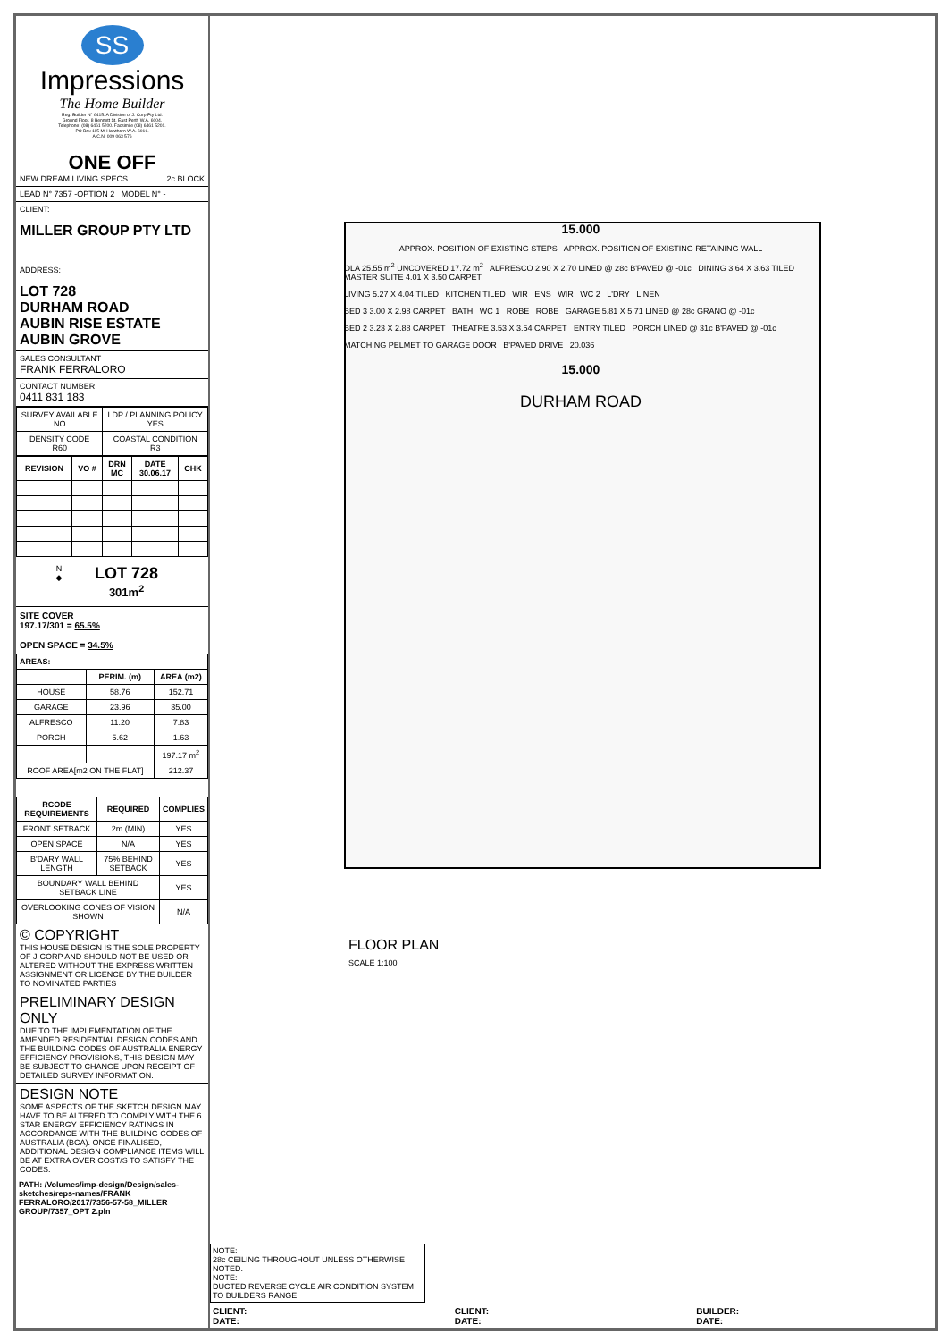SS
Impressions
The Home Builder
Reg. Builder N° 6415. A Division of J. Corp Pty Ltd.
Ground Floor, 8 Bennett St. East Perth W.A. 6004.
Telephone: (08) 6461 5200. Facsimile (08) 6461 5201.
PO Box 115 Mt Hawthorn W.A. 6016.
A.C.N. 009 063 576
ONE OFF
NEW DREAM LIVING SPECS 2c BLOCK
LEAD N° 7357 -OPTION 2 MODEL N° -
CLIENT:
MILLER GROUP PTY LTD
ADDRESS:
LOT 728
DURHAM ROAD
AUBIN RISE ESTATE
AUBIN GROVE
SALES CONSULTANT
FRANK FERRALORO
CONTACT NUMBER
0411 831 183
| SURVEY AVAILABLE NO | LDP / PLANNING POLICY YES |
| DENSITY CODE R60 | COASTAL CONDITION R3 |
| REVISION | VO # | DRN MC | DATE 30.06.17 | CHK |
| --- | --- | --- | --- | --- |
N
◆
LOT 728
301m<sup>2</sup>
SITE COVER
197.17/301 = 65.5%
OPEN SPACE = 34.5%
| AREAS: | | |
| --- | --- | --- |
| | PERIM. (m) | AREA (m2) |
| HOUSE | 58.76 | 152.71 |
| GARAGE | 23.96 | 35.00 |
| ALFRESCO | 11.20 | 7.83 |
| PORCH | 5.62 | 1.63 |
| | | 197.17 m<sup>2</sup> |
| ROOF AREA[m2 ON THE FLAT] | | 212.37 |
| RCODE REQUIREMENTS | REQUIRED | COMPLIES |
| --- | --- | --- |
| FRONT SETBACK | 2m (MIN) | YES |
| OPEN SPACE | N/A | YES |
| B'DARY WALL LENGTH | 75% BEHIND SETBACK | YES |
| BOUNDARY WALL BEHIND SETBACK LINE | | YES |
| OVERLOOKING CONES OF VISION SHOWN | | N/A |
© COPYRIGHT
THIS HOUSE DESIGN IS THE SOLE PROPERTY OF J-CORP AND SHOULD NOT BE USED OR ALTERED WITHOUT THE EXPRESS WRITTEN ASSIGNMENT OR LICENCE BY THE BUILDER TO NOMINATED PARTIES
PRELIMINARY DESIGN ONLY
DUE TO THE IMPLEMENTATION OF THE AMENDED RESIDENTIAL DESIGN CODES AND THE BUILDING CODES OF AUSTRALIA ENERGY EFFICIENCY PROVISIONS, THIS DESIGN MAY BE SUBJECT TO CHANGE UPON RECEIPT OF DETAILED SURVEY INFORMATION.
DESIGN NOTE
SOME ASPECTS OF THE SKETCH DESIGN MAY HAVE TO BE ALTERED TO COMPLY WITH THE 6 STAR ENERGY EFFICIENCY RATINGS IN ACCORDANCE WITH THE BUILDING CODES OF AUSTRALIA (BCA). ONCE FINALISED, ADDITIONAL DESIGN COMPLIANCE ITEMS WILL BE AT EXTRA OVER COST/S TO SATISFY THE CODES.
PATH: /Volumes/imp-design/Design/sales-sketches/reps-names/FRANK FERRALORO/2017/7356-57-58_MILLER GROUP/7357_OPT 2.pln
15.000
APPROX. POSITION OF EXISTING STEPS APPROX. POSITION OF EXISTING RETAINING WALL
OLA 25.55 m<sup>2</sup> UNCOVERED 17.72 m<sup>2</sup> ALFRESCO 2.90 X 2.70 LINED @ 28c B'PAVED @ -01c DINING 3.64 X 3.63 TILED MASTER SUITE 4.01 X 3.50 CARPET
LIVING 5.27 X 4.04 TILED KITCHEN TILED WIR ENS WIR WC 2 L'DRY LINEN
BED 3 3.00 X 2.98 CARPET BATH WC 1 ROBE ROBE GARAGE 5.81 X 5.71 LINED @ 28c GRANO @ -01c
BED 2 3.23 X 2.88 CARPET THEATRE 3.53 X 3.54 CARPET ENTRY TILED PORCH LINED @ 31c B'PAVED @ -01c
MATCHING PELMET TO GARAGE DOOR B'PAVED DRIVE 20.036
15.000
DURHAM ROAD
FLOOR PLAN
SCALE 1:100
NOTE:
28c CEILING THROUGHOUT UNLESS OTHERWISE NOTED.
NOTE:
DUCTED REVERSE CYCLE AIR CONDITION SYSTEM TO BUILDERS RANGE.
CLIENT:
DATE:
CLIENT:
DATE:
BUILDER:
DATE: